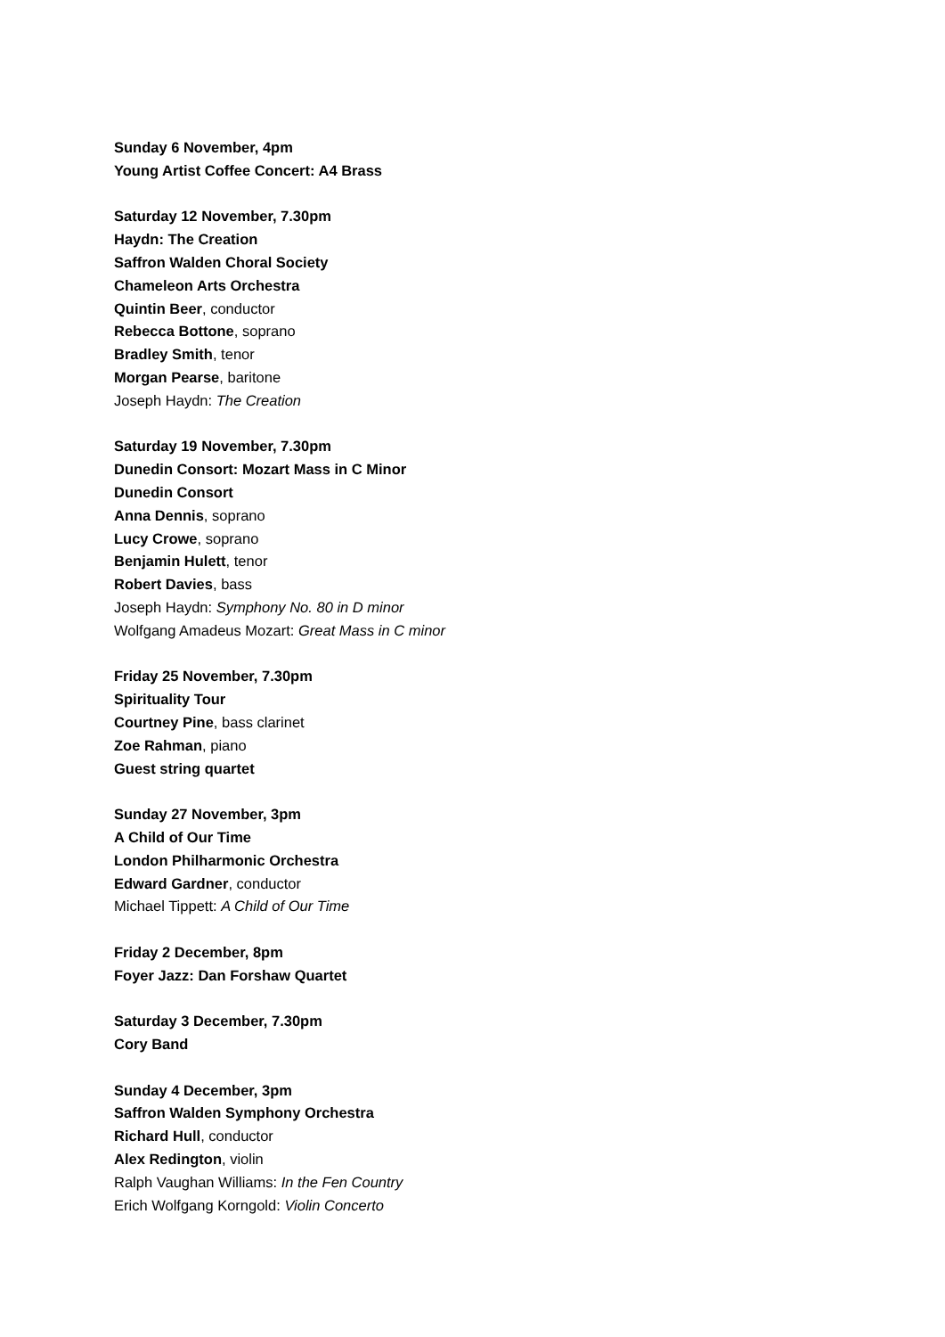Sunday 6 November, 4pm
Young Artist Coffee Concert: A4 Brass
Saturday 12 November, 7.30pm
Haydn: The Creation
Saffron Walden Choral Society
Chameleon Arts Orchestra
Quintin Beer, conductor
Rebecca Bottone, soprano
Bradley Smith, tenor
Morgan Pearse, baritone
Joseph Haydn: The Creation
Saturday 19 November, 7.30pm
Dunedin Consort: Mozart Mass in C Minor
Dunedin Consort
Anna Dennis, soprano
Lucy Crowe, soprano
Benjamin Hulett, tenor
Robert Davies, bass
Joseph Haydn: Symphony No. 80 in D minor
Wolfgang Amadeus Mozart: Great Mass in C minor
Friday 25 November, 7.30pm
Spirituality Tour
Courtney Pine, bass clarinet
Zoe Rahman, piano
Guest string quartet
Sunday 27 November, 3pm
A Child of Our Time
London Philharmonic Orchestra
Edward Gardner, conductor
Michael Tippett: A Child of Our Time
Friday 2 December, 8pm
Foyer Jazz: Dan Forshaw Quartet
Saturday 3 December, 7.30pm
Cory Band
Sunday 4 December, 3pm
Saffron Walden Symphony Orchestra
Richard Hull, conductor
Alex Redington, violin
Ralph Vaughan Williams: In the Fen Country
Erich Wolfgang Korngold: Violin Concerto